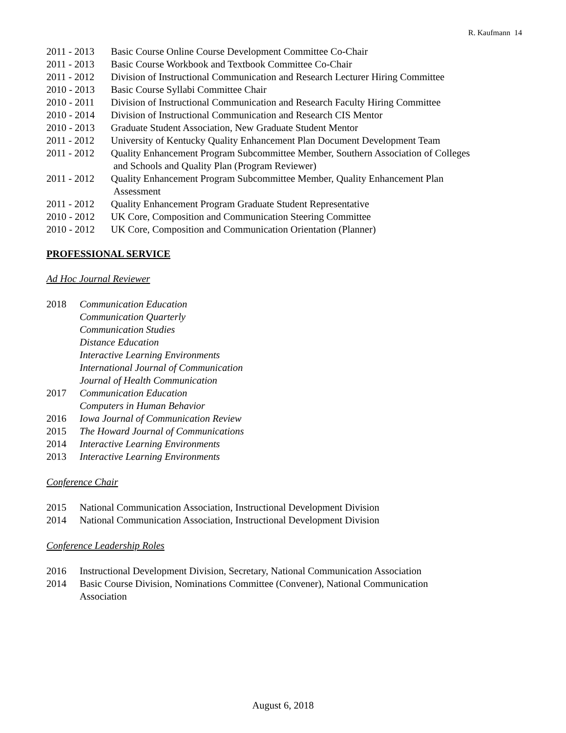R. Kaufmann 14
2011 - 2013 Basic Course Online Course Development Committee Co-Chair
2011 - 2013 Basic Course Workbook and Textbook Committee Co-Chair
2011 - 2012 Division of Instructional Communication and Research Lecturer Hiring Committee
2010 - 2013 Basic Course Syllabi Committee Chair
2010 - 2011 Division of Instructional Communication and Research Faculty Hiring Committee
2010 - 2014 Division of Instructional Communication and Research CIS Mentor
2010 - 2013 Graduate Student Association, New Graduate Student Mentor
2011 - 2012 University of Kentucky Quality Enhancement Plan Document Development Team
2011 - 2012 Quality Enhancement Program Subcommittee Member, Southern Association of Colleges
and Schools and Quality Plan (Program Reviewer)
2011 - 2012 Quality Enhancement Program Subcommittee Member, Quality Enhancement Plan
Assessment
2011 - 2012 Quality Enhancement Program Graduate Student Representative
2010 - 2012 UK Core, Composition and Communication Steering Committee
2010 - 2012 UK Core, Composition and Communication Orientation (Planner)
PROFESSIONAL SERVICE
Ad Hoc Journal Reviewer
2018 Communication Education
Communication Quarterly
Communication Studies
Distance Education
Interactive Learning Environments
International Journal of Communication
Journal of Health Communication
2017 Communication Education
Computers in Human Behavior
2016 Iowa Journal of Communication Review
2015 The Howard Journal of Communications
2014 Interactive Learning Environments
2013 Interactive Learning Environments
Conference Chair
2015 National Communication Association, Instructional Development Division
2014 National Communication Association, Instructional Development Division
Conference Leadership Roles
2016 Instructional Development Division, Secretary, National Communication Association
2014 Basic Course Division, Nominations Committee (Convener), National Communication
Association
August 6, 2018